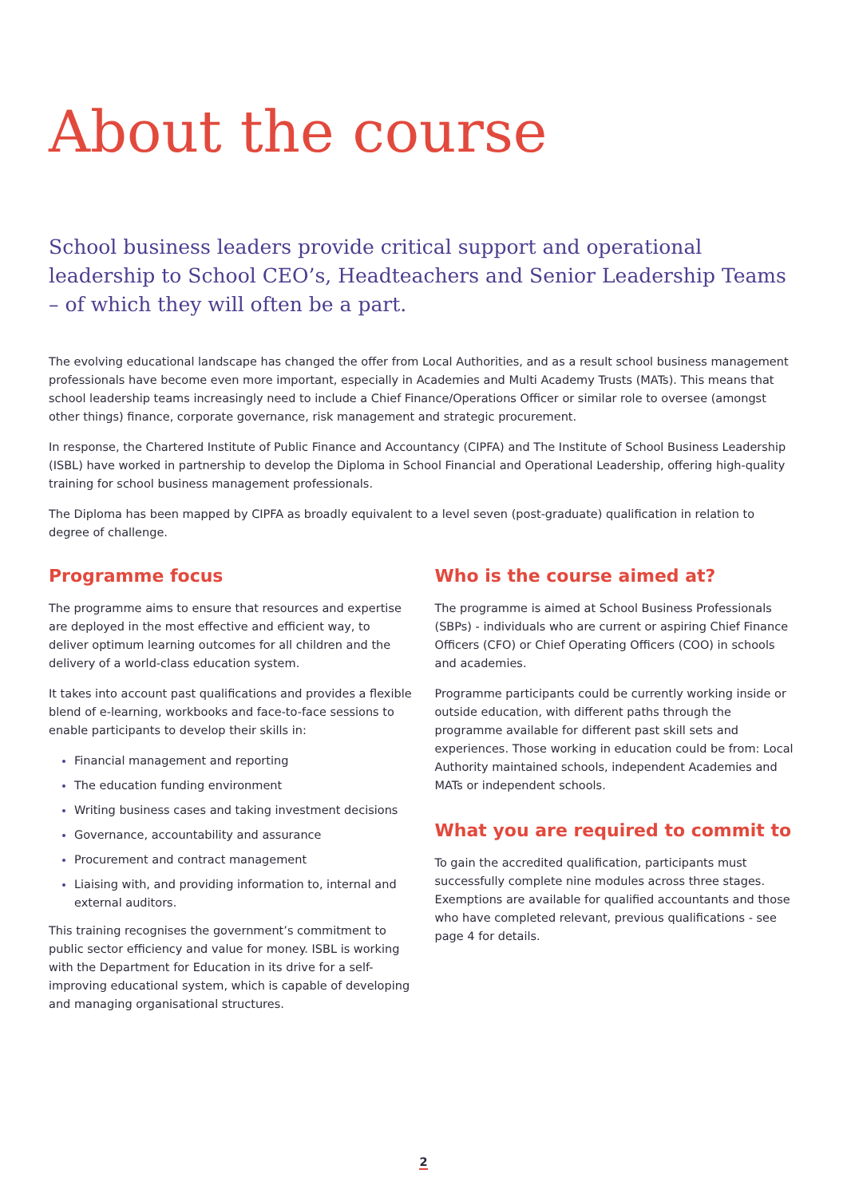About the course
School business leaders provide critical support and operational leadership to School CEO’s, Headteachers and Senior Leadership Teams – of which they will often be a part.
The evolving educational landscape has changed the offer from Local Authorities, and as a result school business management professionals have become even more important, especially in Academies and Multi Academy Trusts (MATs). This means that school leadership teams increasingly need to include a Chief Finance/Operations Officer or similar role to oversee (amongst other things) finance, corporate governance, risk management and strategic procurement.
In response, the Chartered Institute of Public Finance and Accountancy (CIPFA) and The Institute of School Business Leadership (ISBL) have worked in partnership to develop the Diploma in School Financial and Operational Leadership, offering high-quality training for school business management professionals.
The Diploma has been mapped by CIPFA as broadly equivalent to a level seven (post-graduate) qualification in relation to degree of challenge.
Programme focus
The programme aims to ensure that resources and expertise are deployed in the most effective and efficient way, to deliver optimum learning outcomes for all children and the delivery of a world-class education system.
It takes into account past qualifications and provides a flexible blend of e-learning, workbooks and face-to-face sessions to enable participants to develop their skills in:
Financial management and reporting
The education funding environment
Writing business cases and taking investment decisions
Governance, accountability and assurance
Procurement and contract management
Liaising with, and providing information to, internal and external auditors.
This training recognises the government’s commitment to public sector efficiency and value for money. ISBL is working with the Department for Education in its drive for a self-improving educational system, which is capable of developing and managing organisational structures.
Who is the course aimed at?
The programme is aimed at School Business Professionals (SBPs) - individuals who are current or aspiring Chief Finance Officers (CFO) or Chief Operating Officers (COO) in schools and academies.
Programme participants could be currently working inside or outside education, with different paths through the programme available for different past skill sets and experiences. Those working in education could be from: Local Authority maintained schools, independent Academies and MATs or independent schools.
What you are required to commit to
To gain the accredited qualification, participants must successfully complete nine modules across three stages. Exemptions are available for qualified accountants and those who have completed relevant, previous qualifications - see page 4 for details.
2